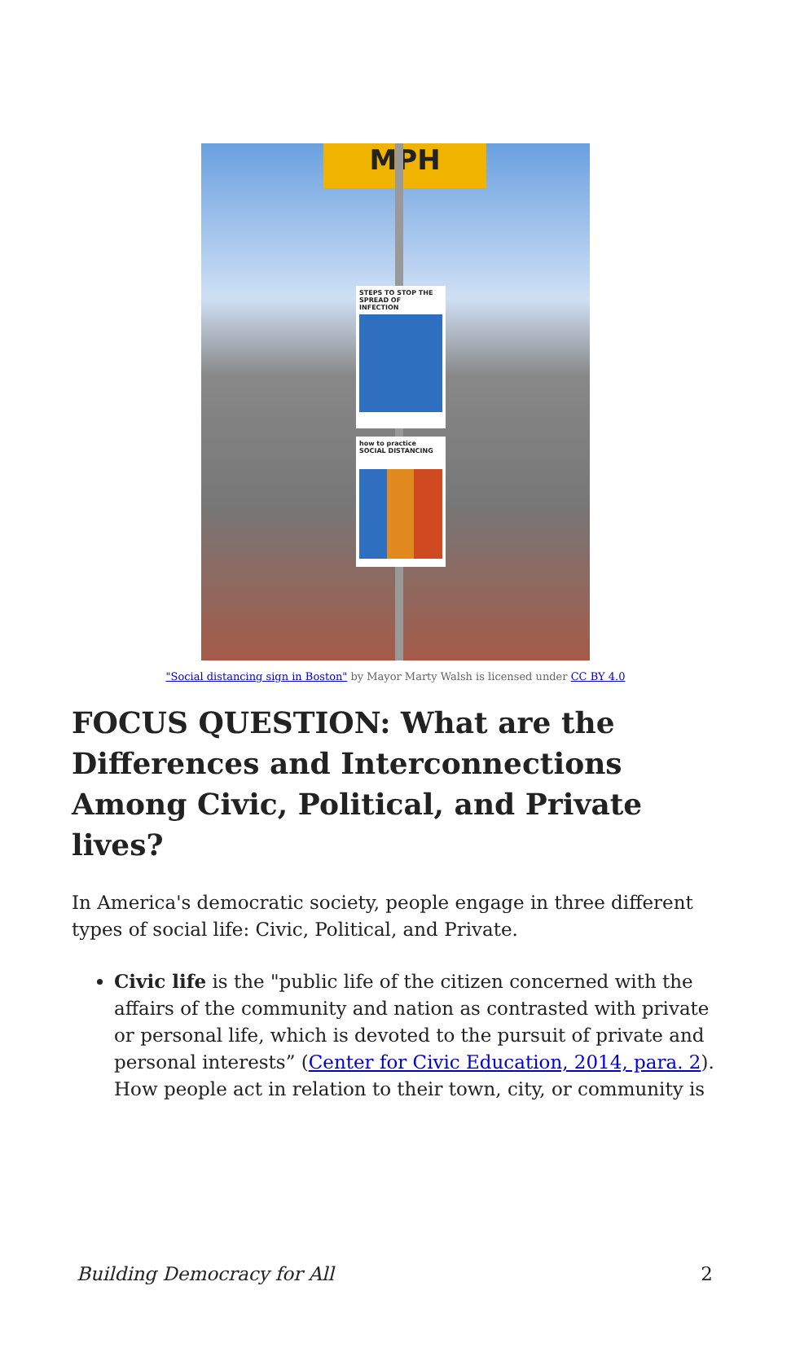MPH
STEPS TO STOP THE SPREAD OF INFECTION
how to practice SOCIAL DISTANCING
"Social distancing sign in Boston" by Mayor Marty Walsh is licensed under CC BY 4.0
FOCUS QUESTION: What are the Differences and Interconnections Among Civic, Political, and Private lives?
In America's democratic society, people engage in three different types of social life: Civic, Political, and Private.
Civic life is the "public life of the citizen concerned with the affairs of the community and nation as contrasted with private or personal life, which is devoted to the pursuit of private and personal interests” (Center for Civic Education, 2014, para. 2). How people act in relation to their town, city, or community is
Building Democracy for All 2